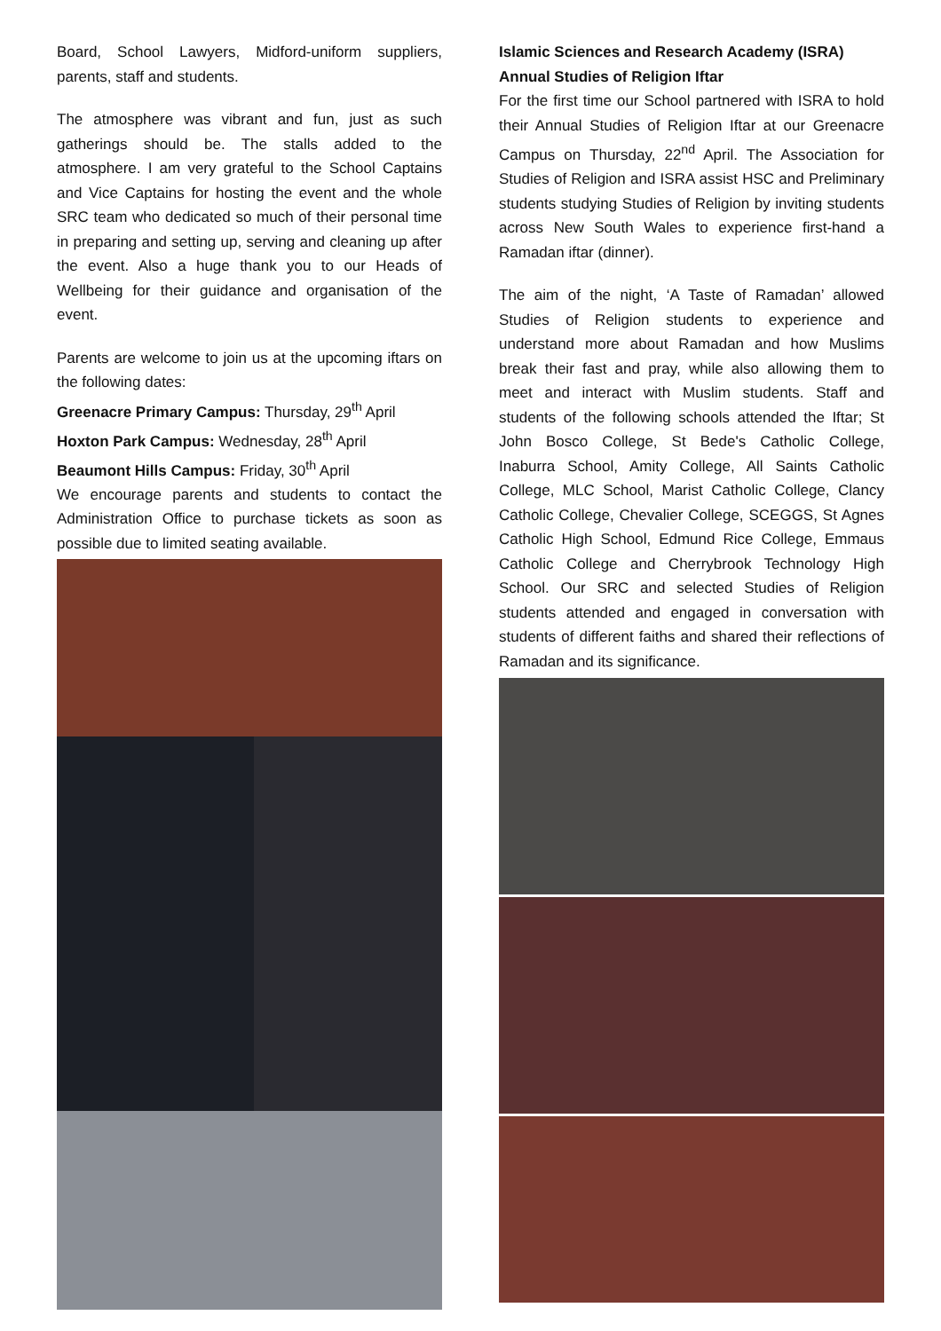Board, School Lawyers, Midford-uniform suppliers, parents, staff and students.
The atmosphere was vibrant and fun, just as such gatherings should be. The stalls added to the atmosphere. I am very grateful to the School Captains and Vice Captains for hosting the event and the whole SRC team who dedicated so much of their personal time in preparing and setting up, serving and cleaning up after the event. Also a huge thank you to our Heads of Wellbeing for their guidance and organisation of the event.
Parents are welcome to join us at the upcoming iftars on the following dates:
Greenacre Primary Campus: Thursday, 29<sup>th</sup> April
Hoxton Park Campus: Wednesday, 28<sup>th</sup> April
Beaumont Hills Campus: Friday, 30<sup>th</sup> April
We encourage parents and students to contact the Administration Office to purchase tickets as soon as possible due to limited seating available.
Islamic Sciences and Research Academy (ISRA) Annual Studies of Religion Iftar
For the first time our School partnered with ISRA to hold their Annual Studies of Religion Iftar at our Greenacre Campus on Thursday, 22<sup>nd</sup> April. The Association for Studies of Religion and ISRA assist HSC and Preliminary students studying Studies of Religion by inviting students across New South Wales to experience first-hand a Ramadan iftar (dinner).
The aim of the night, ‘A Taste of Ramadan’ allowed Studies of Religion students to experience and understand more about Ramadan and how Muslims break their fast and pray, while also allowing them to meet and interact with Muslim students. Staff and students of the following schools attended the Iftar; St John Bosco College, St Bede's Catholic College, Inaburra School, Amity College, All Saints Catholic College, MLC School, Marist Catholic College, Clancy Catholic College, Chevalier College, SCEGGS, St Agnes Catholic High School, Edmund Rice College, Emmaus Catholic College and Cherrybrook Technology High School. Our SRC and selected Studies of Religion students attended and engaged in conversation with students of different faiths and shared their reflections of Ramadan and its significance.